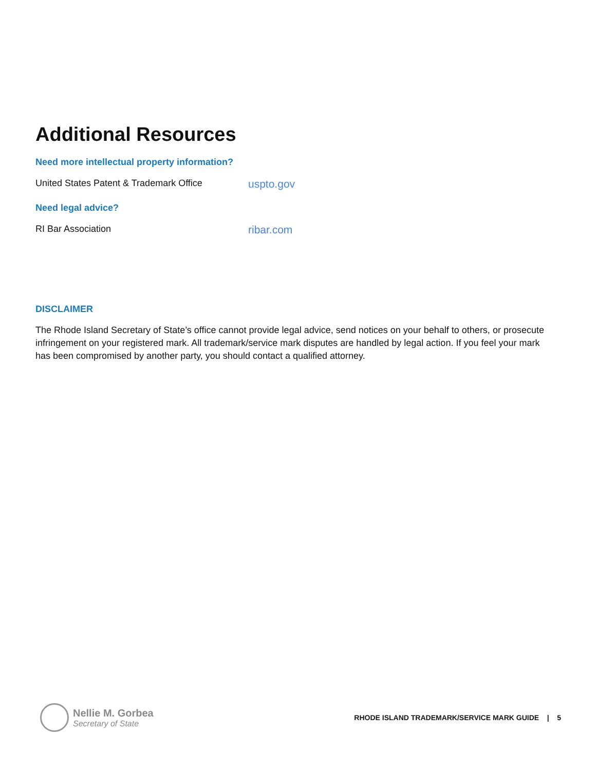Additional Resources
Need more intellectual property information?
United States Patent & Trademark Office uspto.gov
Need legal advice?
RI Bar Association ribar.com
DISCLAIMER
The Rhode Island Secretary of State’s office cannot provide legal advice, send notices on your behalf to others, or prosecute infringement on your registered mark. All trademark/service mark disputes are handled by legal action. If you feel your mark has been compromised by another party, you should contact a qualified attorney.
Nellie M. Gorbea
Secretary of State
RHODE ISLAND TRADEMARK/SERVICE MARK GUIDE | 5